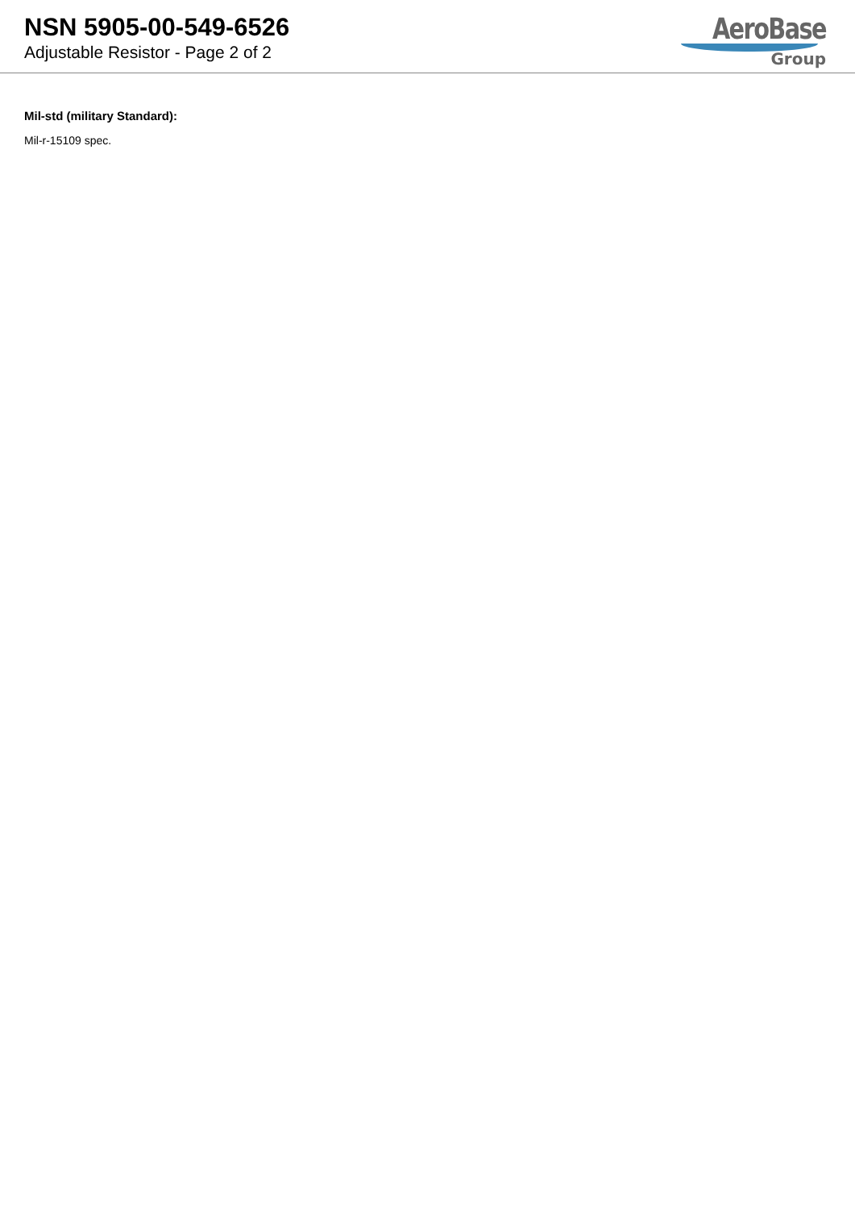NSN 5905-00-549-6526
Adjustable Resistor - Page 2 of 2
AeroBase
Group
Mil-std (military Standard):
Mil-r-15109 spec.